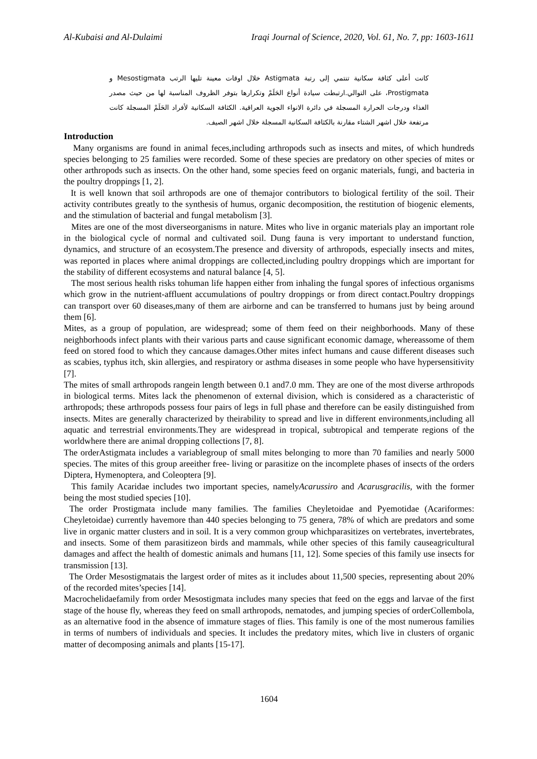Al-Kubaisi and Al-Dulaimi Iraqi Journal of Science, 2020, Vol. 61, No. 7, pp: 1603-1611
كانت أعلى كثافة سكانية تنتمي إلى رتبة Astigmata خلال اوقات معينة تليها الرتب Mesostigmata و Prostigmata، على التوالي.ارتبطت سيادة أنواع الحَلَمْ وتكرارها بتوفر الظروف المناسبة لها من حيث مصدر الغذاء ودرجات الحرارة المسجلة في دائرة الانواء الجوية العراقية. الكثافة السكانية لأفراد الحَلَمْ المسجلة كانت مرتفعة خلال اشهر الشتاء مقارنة بالكثافة السكانية المسجلة خلال اشهر الصيف.
Introduction
Many organisms are found in animal feces,including arthropods such as insects and mites, of which hundreds species belonging to 25 families were recorded. Some of these species are predatory on other species of mites or other arthropods such as insects. On the other hand, some species feed on organic materials, fungi, and bacteria in the poultry droppings [1, 2].
It is well known that soil arthropods are one of themajor contributors to biological fertility of the soil. Their activity contributes greatly to the synthesis of humus, organic decomposition, the restitution of biogenic elements, and the stimulation of bacterial and fungal metabolism [3].
Mites are one of the most diverseorganisms in nature. Mites who live in organic materials play an important role in the biological cycle of normal and cultivated soil. Dung fauna is very important to understand function, dynamics, and structure of an ecosystem.The presence and diversity of arthropods, especially insects and mites, was reported in places where animal droppings are collected,including poultry droppings which are important for the stability of different ecosystems and natural balance [4, 5].
The most serious health risks tohuman life happen either from inhaling the fungal spores of infectious organisms which grow in the nutrient-affluent accumulations of poultry droppings or from direct contact.Poultry droppings can transport over 60 diseases,many of them are airborne and can be transferred to humans just by being around them [6].
Mites, as a group of population, are widespread; some of them feed on their neighborhoods. Many of these neighborhoods infect plants with their various parts and cause significant economic damage, whereassome of them feed on stored food to which they cancause damages.Other mites infect humans and cause different diseases such as scabies, typhus itch, skin allergies, and respiratory or asthma diseases in some people who have hypersensitivity [7].
The mites of small arthropods rangein length between 0.1 and7.0 mm. They are one of the most diverse arthropods in biological terms. Mites lack the phenomenon of external division, which is considered as a characteristic of arthropods; these arthropods possess four pairs of legs in full phase and therefore can be easily distinguished from insects. Mites are generally characterized by theirability to spread and live in different environments,including all aquatic and terrestrial environments.They are widespread in tropical, subtropical and temperate regions of the worldwhere there are animal dropping collections [7, 8].
The orderAstigmata includes a variablegroup of small mites belonging to more than 70 families and nearly 5000 species. The mites of this group areeither free- living or parasitize on the incomplete phases of insects of the orders Diptera, Hymenoptera, and Coleoptera [9].
This family Acaridae includes two important species, namelyAcarussiro and Acarusgracilis, with the former being the most studied species [10].
The order Prostigmata include many families. The families Cheyletoidae and Pyemotidae (Acariformes: Cheyletoidae) currently havemore than 440 species belonging to 75 genera, 78% of which are predators and some live in organic matter clusters and in soil. It is a very common group whichparasitizes on vertebrates, invertebrates, and insects. Some of them parasitizeon birds and mammals, while other species of this family causeagricultural damages and affect the health of domestic animals and humans [11, 12]. Some species of this family use insects for transmission [13].
The Order Mesostigmatais the largest order of mites as it includes about 11,500 species, representing about 20% of the recorded mites’species [14].
Macrochelidaefamily from order Mesostigmata includes many species that feed on the eggs and larvae of the first stage of the house fly, whereas they feed on small arthropods, nematodes, and jumping species of orderCollembola, as an alternative food in the absence of immature stages of flies. This family is one of the most numerous families in terms of numbers of individuals and species. It includes the predatory mites, which live in clusters of organic matter of decomposing animals and plants [15-17].
1604